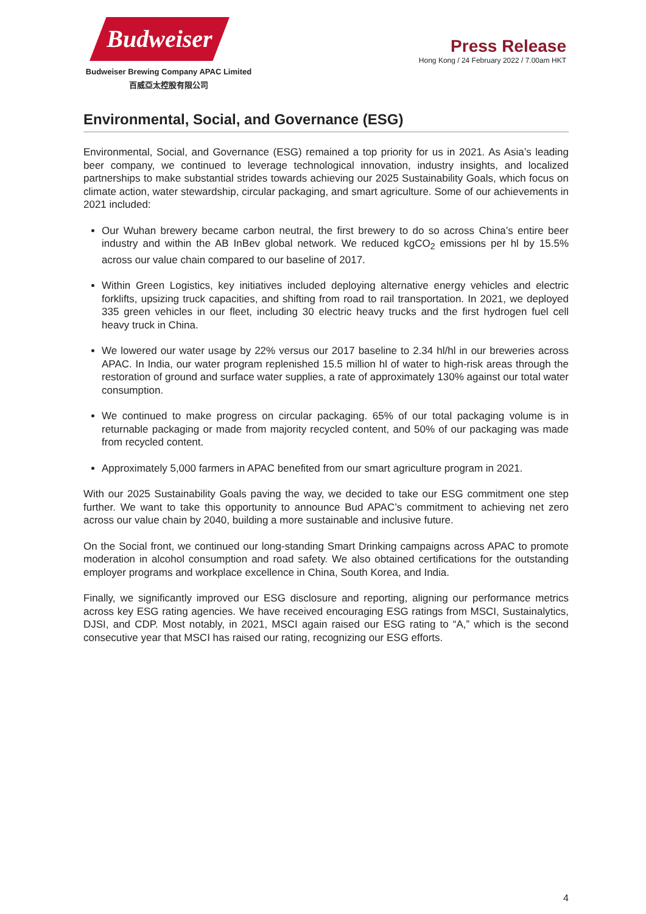Budweiser
Budweiser Brewing Company APAC Limited
百威亞太控股有限公司
Press Release
Hong Kong / 24 February 2022 / 7.00am HKT
Environmental, Social, and Governance (ESG)
Environmental, Social, and Governance (ESG) remained a top priority for us in 2021. As Asia’s leading beer company, we continued to leverage technological innovation, industry insights, and localized partnerships to make substantial strides towards achieving our 2025 Sustainability Goals, which focus on climate action, water stewardship, circular packaging, and smart agriculture. Some of our achievements in 2021 included:
Our Wuhan brewery became carbon neutral, the first brewery to do so across China’s entire beer industry and within the AB InBev global network. We reduced kgCO<sub>2</sub> emissions per hl by 15.5% across our value chain compared to our baseline of 2017.
Within Green Logistics, key initiatives included deploying alternative energy vehicles and electric forklifts, upsizing truck capacities, and shifting from road to rail transportation. In 2021, we deployed 335 green vehicles in our fleet, including 30 electric heavy trucks and the first hydrogen fuel cell heavy truck in China.
We lowered our water usage by 22% versus our 2017 baseline to 2.34 hl/hl in our breweries across APAC. In India, our water program replenished 15.5 million hl of water to high-risk areas through the restoration of ground and surface water supplies, a rate of approximately 130% against our total water consumption.
We continued to make progress on circular packaging. 65% of our total packaging volume is in returnable packaging or made from majority recycled content, and 50% of our packaging was made from recycled content.
Approximately 5,000 farmers in APAC benefited from our smart agriculture program in 2021.
With our 2025 Sustainability Goals paving the way, we decided to take our ESG commitment one step further. We want to take this opportunity to announce Bud APAC’s commitment to achieving net zero across our value chain by 2040, building a more sustainable and inclusive future.
On the Social front, we continued our long-standing Smart Drinking campaigns across APAC to promote moderation in alcohol consumption and road safety. We also obtained certifications for the outstanding employer programs and workplace excellence in China, South Korea, and India.
Finally, we significantly improved our ESG disclosure and reporting, aligning our performance metrics across key ESG rating agencies. We have received encouraging ESG ratings from MSCI, Sustainalytics, DJSI, and CDP. Most notably, in 2021, MSCI again raised our ESG rating to “A,” which is the second consecutive year that MSCI has raised our rating, recognizing our ESG efforts.
4